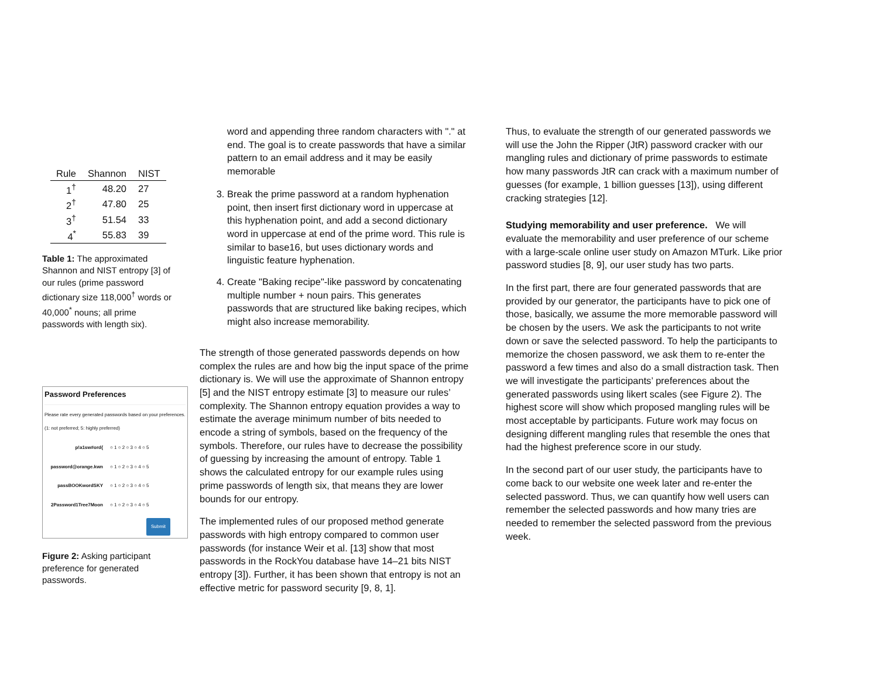| Rule | Shannon | NIST |
| --- | --- | --- |
| 1<sup>†</sup> | 48.20 | 27 |
| 2<sup>†</sup> | 47.80 | 25 |
| 3<sup>†</sup> | 51.54 | 33 |
| 4<sup>*</sup> | 55.83 | 39 |
Table 1: The approximated Shannon and NIST entropy [3] of our rules (prime password dictionary size 118,000<sup>†</sup> words or 40,000<sup>*</sup> nouns; all prime passwords with length six).
Password Preferences
Please rate every generated passwords based on your preferences. (1: not preferred; 5: highly preferred)
p!a1sw#ord{ ○ 1 ○ 2 ○ 3 ○ 4 ○ 5
password@orange.kwn ○ 1 ○ 2 ○ 3 ○ 4 ○ 5
passBOOKwordSKY ○ 1 ○ 2 ○ 3 ○ 4 ○ 5
2Password1Tree7Moon ○ 1 ○ 2 ○ 3 ○ 4 ○ 5
Submit
Figure 2: Asking participant preference for generated passwords.
word and appending three random characters with "." at end. The goal is to create passwords that have a similar pattern to an email address and it may be easily memorable
3. Break the prime password at a random hyphenation point, then insert first dictionary word in uppercase at this hyphenation point, and add a second dictionary word in uppercase at end of the prime word. This rule is similar to base16, but uses dictionary words and linguistic feature hyphenation.
4. Create "Baking recipe"-like password by concatenating multiple number + noun pairs. This generates passwords that are structured like baking recipes, which might also increase memorability.
The strength of those generated passwords depends on how complex the rules are and how big the input space of the prime dictionary is. We will use the approximate of Shannon entropy [5] and the NIST entropy estimate [3] to measure our rules’ complexity. The Shannon entropy equation provides a way to estimate the average minimum number of bits needed to encode a string of symbols, based on the frequency of the symbols. Therefore, our rules have to decrease the possibility of guessing by increasing the amount of entropy. Table 1 shows the calculated entropy for our example rules using prime passwords of length six, that means they are lower bounds for our entropy.
The implemented rules of our proposed method generate passwords with high entropy compared to common user passwords (for instance Weir et al. [13] show that most passwords in the RockYou database have 14–21 bits NIST entropy [3]). Further, it has been shown that entropy is not an effective metric for password security [9, 8, 1].
Thus, to evaluate the strength of our generated passwords we will use the John the Ripper (JtR) password cracker with our mangling rules and dictionary of prime passwords to estimate how many passwords JtR can crack with a maximum number of guesses (for example, 1 billion guesses [13]), using different cracking strategies [12].
Studying memorability and user preference. We will evaluate the memorability and user preference of our scheme with a large-scale online user study on Amazon MTurk. Like prior password studies [8, 9], our user study has two parts.
In the first part, there are four generated passwords that are provided by our generator, the participants have to pick one of those, basically, we assume the more memorable password will be chosen by the users. We ask the participants to not write down or save the selected password. To help the participants to memorize the chosen password, we ask them to re-enter the password a few times and also do a small distraction task. Then we will investigate the participants’ preferences about the generated passwords using likert scales (see Figure 2). The highest score will show which proposed mangling rules will be most acceptable by participants. Future work may focus on designing different mangling rules that resemble the ones that had the highest preference score in our study.
In the second part of our user study, the participants have to come back to our website one week later and re-enter the selected password. Thus, we can quantify how well users can remember the selected passwords and how many tries are needed to remember the selected password from the previous week.